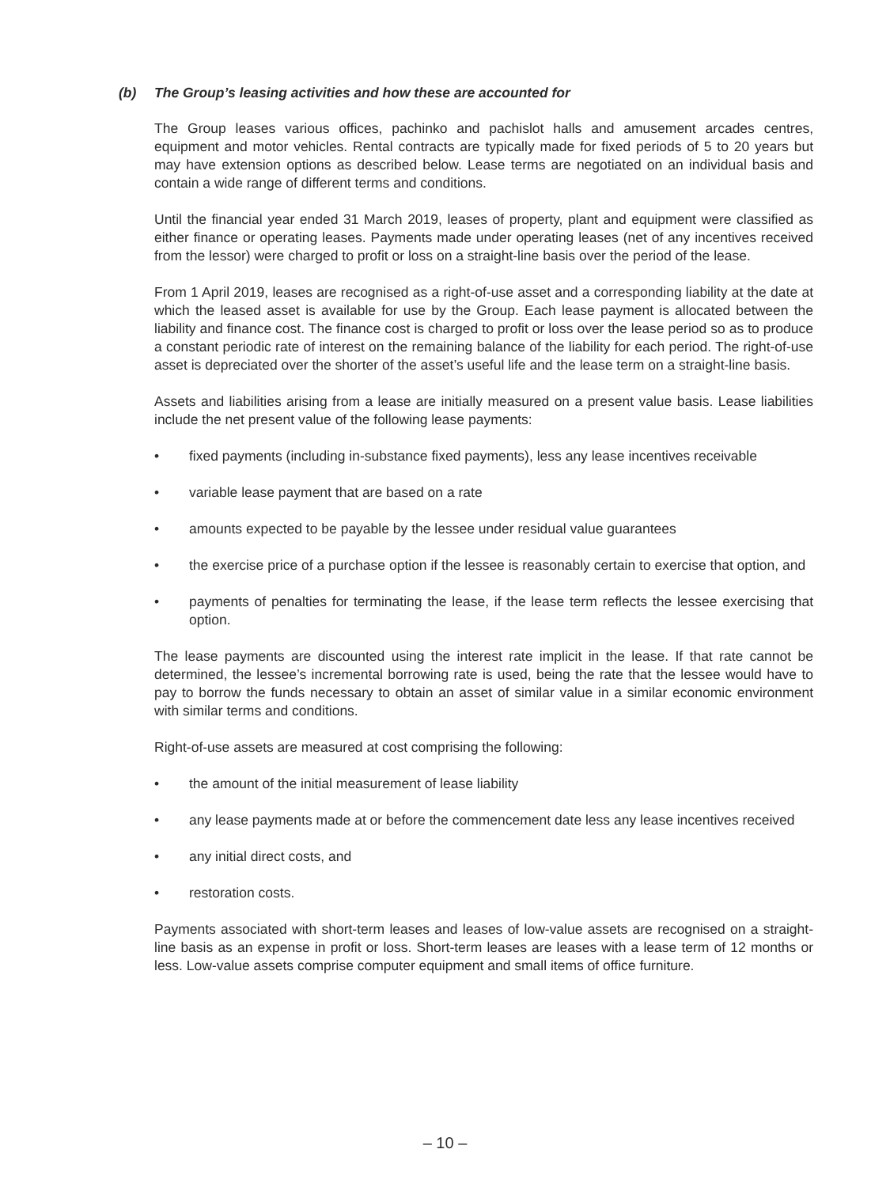(b) The Group’s leasing activities and how these are accounted for
The Group leases various offices, pachinko and pachislot halls and amusement arcades centres, equipment and motor vehicles. Rental contracts are typically made for fixed periods of 5 to 20 years but may have extension options as described below. Lease terms are negotiated on an individual basis and contain a wide range of different terms and conditions.
Until the financial year ended 31 March 2019, leases of property, plant and equipment were classified as either finance or operating leases. Payments made under operating leases (net of any incentives received from the lessor) were charged to profit or loss on a straight-line basis over the period of the lease.
From 1 April 2019, leases are recognised as a right-of-use asset and a corresponding liability at the date at which the leased asset is available for use by the Group. Each lease payment is allocated between the liability and finance cost. The finance cost is charged to profit or loss over the lease period so as to produce a constant periodic rate of interest on the remaining balance of the liability for each period. The right-of-use asset is depreciated over the shorter of the asset’s useful life and the lease term on a straight-line basis.
Assets and liabilities arising from a lease are initially measured on a present value basis. Lease liabilities include the net present value of the following lease payments:
• fixed payments (including in-substance fixed payments), less any lease incentives receivable
• variable lease payment that are based on a rate
• amounts expected to be payable by the lessee under residual value guarantees
• the exercise price of a purchase option if the lessee is reasonably certain to exercise that option, and
• payments of penalties for terminating the lease, if the lease term reflects the lessee exercising that option.
The lease payments are discounted using the interest rate implicit in the lease. If that rate cannot be determined, the lessee’s incremental borrowing rate is used, being the rate that the lessee would have to pay to borrow the funds necessary to obtain an asset of similar value in a similar economic environment with similar terms and conditions.
Right-of-use assets are measured at cost comprising the following:
• the amount of the initial measurement of lease liability
• any lease payments made at or before the commencement date less any lease incentives received
• any initial direct costs, and
• restoration costs.
Payments associated with short-term leases and leases of low-value assets are recognised on a straight-line basis as an expense in profit or loss. Short-term leases are leases with a lease term of 12 months or less. Low-value assets comprise computer equipment and small items of office furniture.
– 10 –